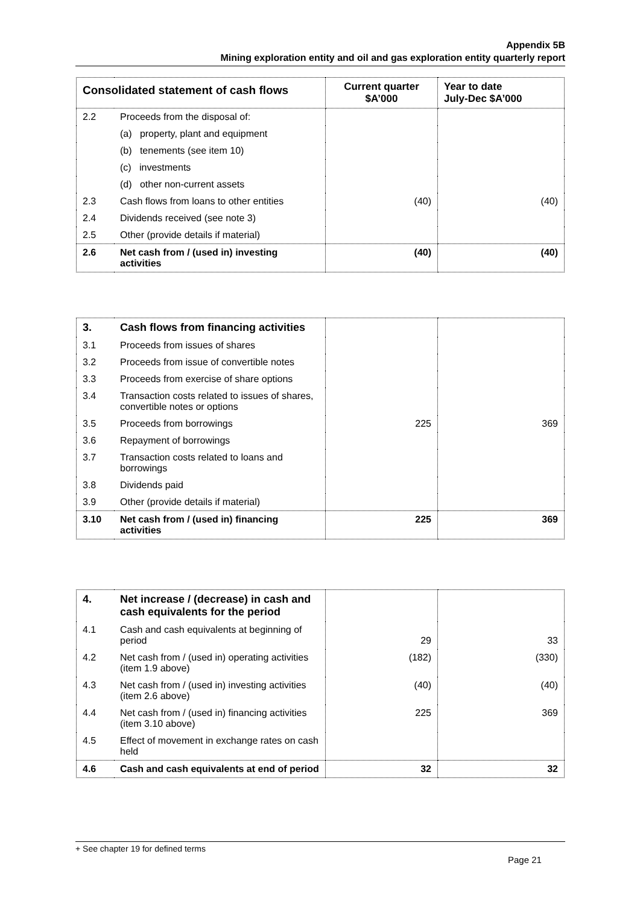Appendix 5B
Mining exploration entity and oil and gas exploration entity quarterly report
| Consolidated statement of cash flows | | Current quarter $A’000 | Year to date July-Dec $A’000 |
| --- | --- | --- | --- |
| 2.2 | Proceeds from the disposal of: | | |
| | (a) property, plant and equipment | | |
| | (b) tenements (see item 10) | | |
| | (c) investments | | |
| | (d) other non-current assets | | |
| 2.3 | Cash flows from loans to other entities | (40) | (40) |
| 2.4 | Dividends received (see note 3) | | |
| 2.5 | Other (provide details if material) | | |
| 2.6 | Net cash from / (used in) investing activities | (40) | (40) |
| 3. | Cash flows from financing activities | | |
| 3.1 | Proceeds from issues of shares | | |
| 3.2 | Proceeds from issue of convertible notes | | |
| 3.3 | Proceeds from exercise of share options | | |
| 3.4 | Transaction costs related to issues of shares, convertible notes or options | | |
| 3.5 | Proceeds from borrowings | 225 | 369 |
| 3.6 | Repayment of borrowings | | |
| 3.7 | Transaction costs related to loans and borrowings | | |
| 3.8 | Dividends paid | | |
| 3.9 | Other (provide details if material) | | |
| 3.10 | Net cash from / (used in) financing activities | 225 | 369 |
| 4. | Net increase / (decrease) in cash and cash equivalents for the period | | |
| 4.1 | Cash and cash equivalents at beginning of period | 29 | 33 |
| 4.2 | Net cash from / (used in) operating activities (item 1.9 above) | (182) | (330) |
| 4.3 | Net cash from / (used in) investing activities (item 2.6 above) | (40) | (40) |
| 4.4 | Net cash from / (used in) financing activities (item 3.10 above) | 225 | 369 |
| 4.5 | Effect of movement in exchange rates on cash held | | |
| 4.6 | Cash and cash equivalents at end of period | 32 | 32 |
+ See chapter 19 for defined terms
Page 21